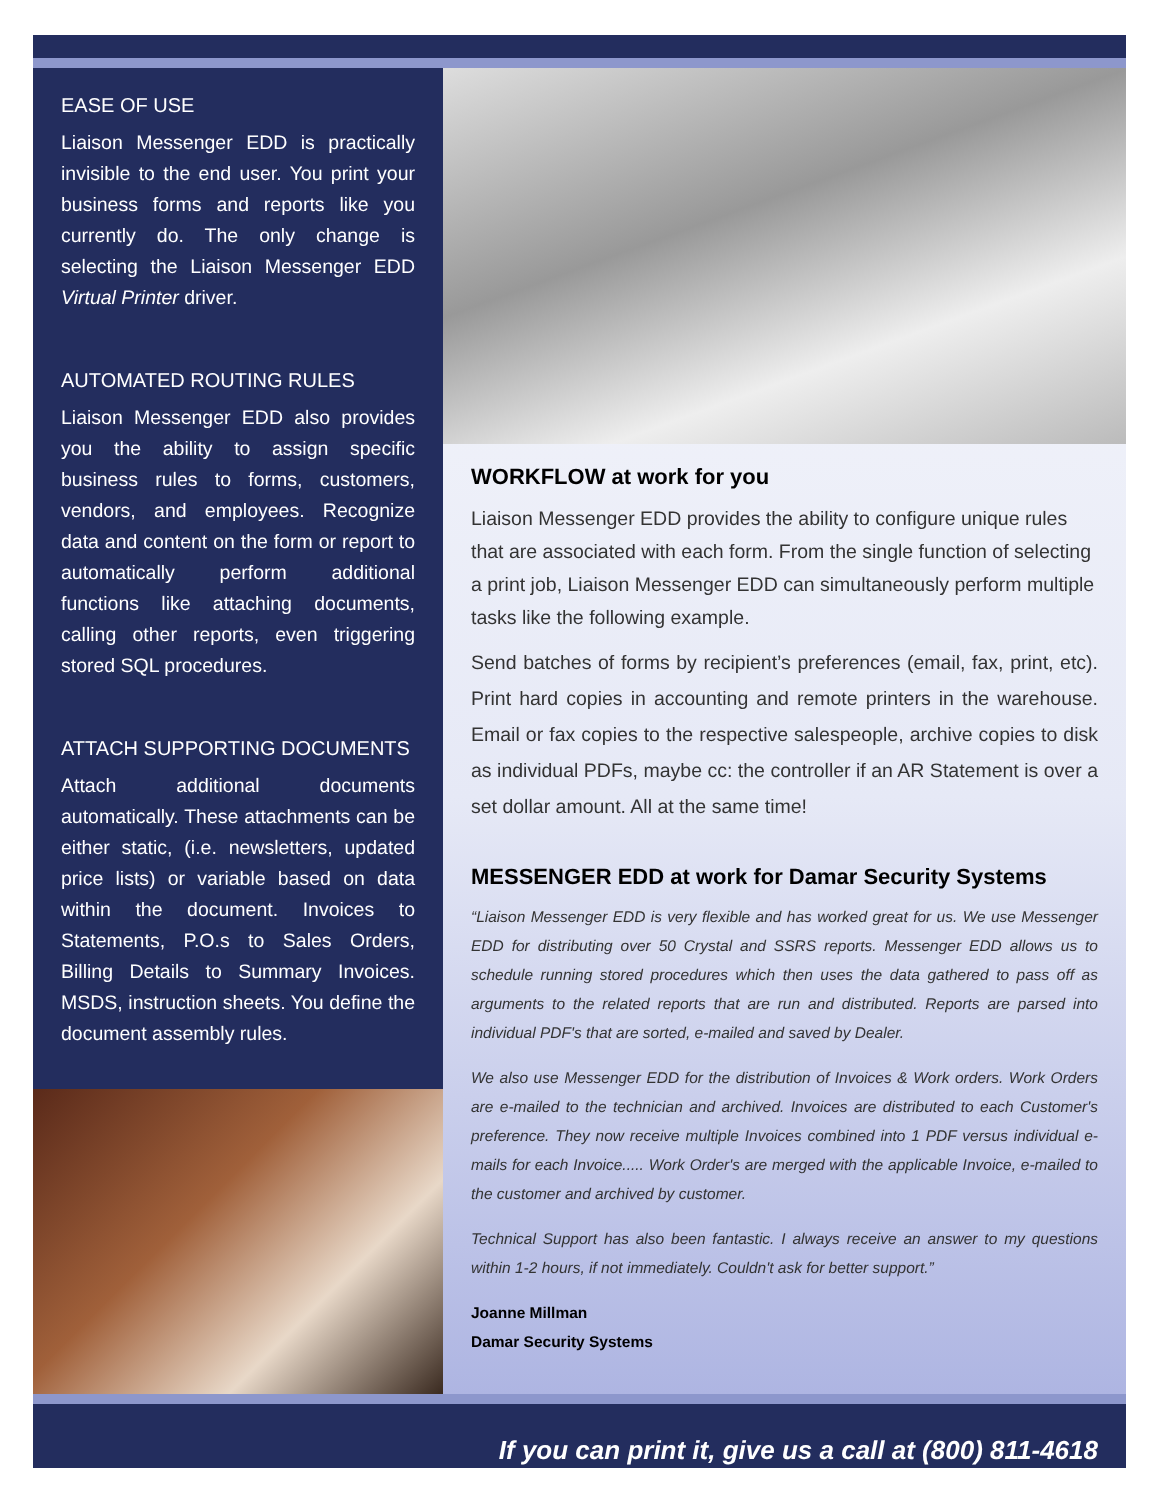EASE OF USE
Liaison Messenger EDD is practically invisible to the end user. You print your business forms and reports like you currently do. The only change is selecting the Liaison Messenger EDD Virtual Printer driver.
AUTOMATED ROUTING RULES
Liaison Messenger EDD also provides you the ability to assign specific business rules to forms, customers, vendors, and employees. Recognize data and content on the form or report to automatically perform additional functions like attaching documents, calling other reports, even triggering stored SQL procedures.
ATTACH SUPPORTING DOCUMENTS
Attach additional documents automatically. These attachments can be either static, (i.e. newsletters, updated price lists) or variable based on data within the document. Invoices to Statements, P.O.s to Sales Orders, Billing Details to Summary Invoices. MSDS, instruction sheets. You define the document assembly rules.
WORKFLOW at work for you
Liaison Messenger EDD provides the ability to configure unique rules that are associated with each form. From the single function of selecting a print job, Liaison Messenger EDD can simultaneously perform multiple tasks like the following example.
Send batches of forms by recipient’s preferences (email, fax, print, etc). Print hard copies in accounting and remote printers in the warehouse. Email or fax copies to the respective salespeople, archive copies to disk as individual PDFs, maybe cc: the controller if an AR Statement is over a set dollar amount. All at the same time!
MESSENGER EDD at work for Damar Security Systems
“Liaison Messenger EDD is very flexible and has worked great for us. We use Messenger EDD for distributing over 50 Crystal and SSRS reports. Messenger EDD allows us to schedule running stored procedures which then uses the data gathered to pass off as arguments to the related reports that are run and distributed. Reports are parsed into individual PDF's that are sorted, e-mailed and saved by Dealer.
We also use Messenger EDD for the distribution of Invoices & Work orders. Work Orders are e-mailed to the technician and archived. Invoices are distributed to each Customer's preference. They now receive multiple Invoices combined into 1 PDF versus individual e-mails for each Invoice..... Work Order's are merged with the applicable Invoice, e-mailed to the customer and archived by customer.
Technical Support has also been fantastic. I always receive an answer to my questions within 1-2 hours, if not immediately. Couldn't ask for better support.”
Joanne Millman
Damar Security Systems
If you can print it, give us a call at (800) 811-4618